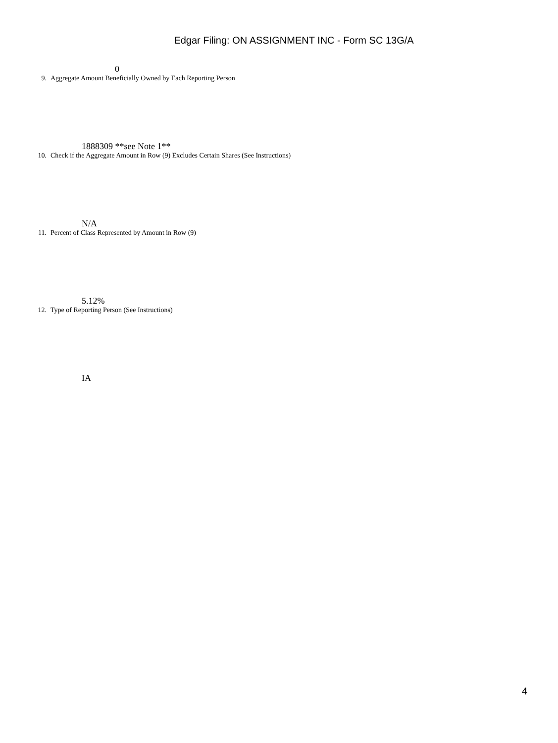Edgar Filing: ON ASSIGNMENT INC - Form SC 13G/A
0
9. Aggregate Amount Beneficially Owned by Each Reporting Person
1888309 **see Note 1**
10. Check if the Aggregate Amount in Row (9) Excludes Certain Shares (See Instructions)
N/A
11. Percent of Class Represented by Amount in Row (9)
5.12%
12. Type of Reporting Person (See Instructions)
IA
4